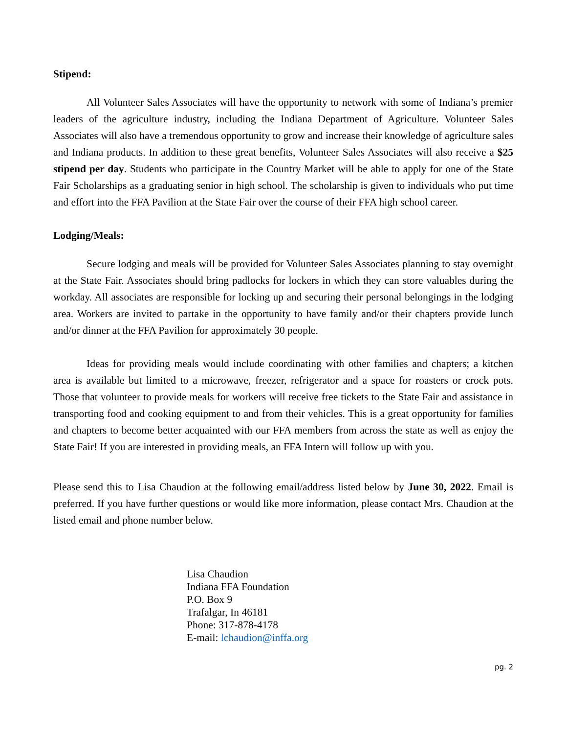Stipend:
All Volunteer Sales Associates will have the opportunity to network with some of Indiana’s premier leaders of the agriculture industry, including the Indiana Department of Agriculture. Volunteer Sales Associates will also have a tremendous opportunity to grow and increase their knowledge of agriculture sales and Indiana products. In addition to these great benefits, Volunteer Sales Associates will also receive a $25 stipend per day. Students who participate in the Country Market will be able to apply for one of the State Fair Scholarships as a graduating senior in high school. The scholarship is given to individuals who put time and effort into the FFA Pavilion at the State Fair over the course of their FFA high school career.
Lodging/Meals:
Secure lodging and meals will be provided for Volunteer Sales Associates planning to stay overnight at the State Fair. Associates should bring padlocks for lockers in which they can store valuables during the workday. All associates are responsible for locking up and securing their personal belongings in the lodging area. Workers are invited to partake in the opportunity to have family and/or their chapters provide lunch and/or dinner at the FFA Pavilion for approximately 30 people.
Ideas for providing meals would include coordinating with other families and chapters; a kitchen area is available but limited to a microwave, freezer, refrigerator and a space for roasters or crock pots. Those that volunteer to provide meals for workers will receive free tickets to the State Fair and assistance in transporting food and cooking equipment to and from their vehicles. This is a great opportunity for families and chapters to become better acquainted with our FFA members from across the state as well as enjoy the State Fair! If you are interested in providing meals, an FFA Intern will follow up with you.
Please send this to Lisa Chaudion at the following email/address listed below by June 30, 2022. Email is preferred. If you have further questions or would like more information, please contact Mrs. Chaudion at the listed email and phone number below.
Lisa Chaudion
Indiana FFA Foundation
P.O. Box 9
Trafalgar, In 46181
Phone: 317-878-4178
E-mail: lchaudion@inffa.org
pg. 2